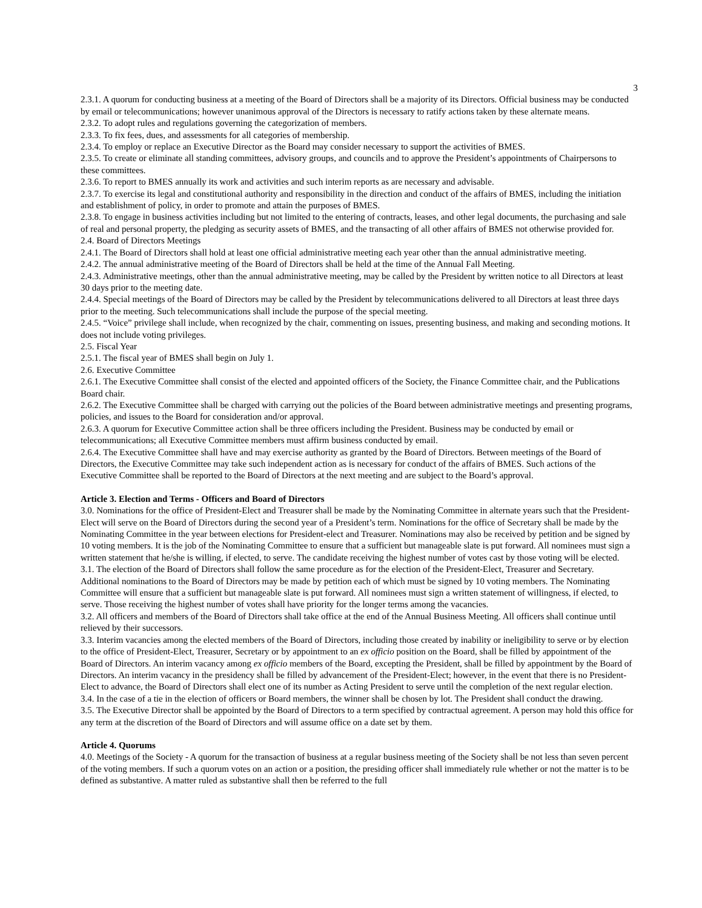3
2.3.1. A quorum for conducting business at a meeting of the Board of Directors shall be a majority of its Directors. Official business may be conducted by email or telecommunications; however unanimous approval of the Directors is necessary to ratify actions taken by these alternate means.
2.3.2. To adopt rules and regulations governing the categorization of members.
2.3.3. To fix fees, dues, and assessments for all categories of membership.
2.3.4. To employ or replace an Executive Director as the Board may consider necessary to support the activities of BMES.
2.3.5. To create or eliminate all standing committees, advisory groups, and councils and to approve the President’s appointments of Chairpersons to these committees.
2.3.6. To report to BMES annually its work and activities and such interim reports as are necessary and advisable.
2.3.7. To exercise its legal and constitutional authority and responsibility in the direction and conduct of the affairs of BMES, including the initiation and establishment of policy, in order to promote and attain the purposes of BMES.
2.3.8. To engage in business activities including but not limited to the entering of contracts, leases, and other legal documents, the purchasing and sale of real and personal property, the pledging as security assets of BMES, and the transacting of all other affairs of BMES not otherwise provided for.
2.4. Board of Directors Meetings
2.4.1. The Board of Directors shall hold at least one official administrative meeting each year other than the annual administrative meeting.
2.4.2. The annual administrative meeting of the Board of Directors shall be held at the time of the Annual Fall Meeting.
2.4.3. Administrative meetings, other than the annual administrative meeting, may be called by the President by written notice to all Directors at least 30 days prior to the meeting date.
2.4.4. Special meetings of the Board of Directors may be called by the President by telecommunications delivered to all Directors at least three days prior to the meeting. Such telecommunications shall include the purpose of the special meeting.
2.4.5. “Voice” privilege shall include, when recognized by the chair, commenting on issues, presenting business, and making and seconding motions. It does not include voting privileges.
2.5. Fiscal Year
2.5.1. The fiscal year of BMES shall begin on July 1.
2.6. Executive Committee
2.6.1. The Executive Committee shall consist of the elected and appointed officers of the Society, the Finance Committee chair, and the Publications Board chair.
2.6.2. The Executive Committee shall be charged with carrying out the policies of the Board between administrative meetings and presenting programs, policies, and issues to the Board for consideration and/or approval.
2.6.3. A quorum for Executive Committee action shall be three officers including the President. Business may be conducted by email or telecommunications; all Executive Committee members must affirm business conducted by email.
2.6.4. The Executive Committee shall have and may exercise authority as granted by the Board of Directors. Between meetings of the Board of Directors, the Executive Committee may take such independent action as is necessary for conduct of the affairs of BMES. Such actions of the Executive Committee shall be reported to the Board of Directors at the next meeting and are subject to the Board’s approval.
Article 3. Election and Terms - Officers and Board of Directors
3.0. Nominations for the office of President-Elect and Treasurer shall be made by the Nominating Committee in alternate years such that the President-Elect will serve on the Board of Directors during the second year of a President’s term. Nominations for the office of Secretary shall be made by the Nominating Committee in the year between elections for President-elect and Treasurer. Nominations may also be received by petition and be signed by 10 voting members. It is the job of the Nominating Committee to ensure that a sufficient but manageable slate is put forward. All nominees must sign a written statement that he/she is willing, if elected, to serve. The candidate receiving the highest number of votes cast by those voting will be elected.
3.1. The election of the Board of Directors shall follow the same procedure as for the election of the President-Elect, Treasurer and Secretary. Additional nominations to the Board of Directors may be made by petition each of which must be signed by 10 voting members. The Nominating Committee will ensure that a sufficient but manageable slate is put forward. All nominees must sign a written statement of willingness, if elected, to serve. Those receiving the highest number of votes shall have priority for the longer terms among the vacancies.
3.2. All officers and members of the Board of Directors shall take office at the end of the Annual Business Meeting. All officers shall continue until relieved by their successors.
3.3. Interim vacancies among the elected members of the Board of Directors, including those created by inability or ineligibility to serve or by election to the office of President-Elect, Treasurer, Secretary or by appointment to an ex officio position on the Board, shall be filled by appointment of the Board of Directors. An interim vacancy among ex officio members of the Board, excepting the President, shall be filled by appointment by the Board of Directors. An interim vacancy in the presidency shall be filled by advancement of the President-Elect; however, in the event that there is no President-Elect to advance, the Board of Directors shall elect one of its number as Acting President to serve until the completion of the next regular election.
3.4. In the case of a tie in the election of officers or Board members, the winner shall be chosen by lot. The President shall conduct the drawing.
3.5. The Executive Director shall be appointed by the Board of Directors to a term specified by contractual agreement. A person may hold this office for any term at the discretion of the Board of Directors and will assume office on a date set by them.
Article 4. Quorums
4.0. Meetings of the Society - A quorum for the transaction of business at a regular business meeting of the Society shall be not less than seven percent of the voting members. If such a quorum votes on an action or a position, the presiding officer shall immediately rule whether or not the matter is to be defined as substantive. A matter ruled as substantive shall then be referred to the full